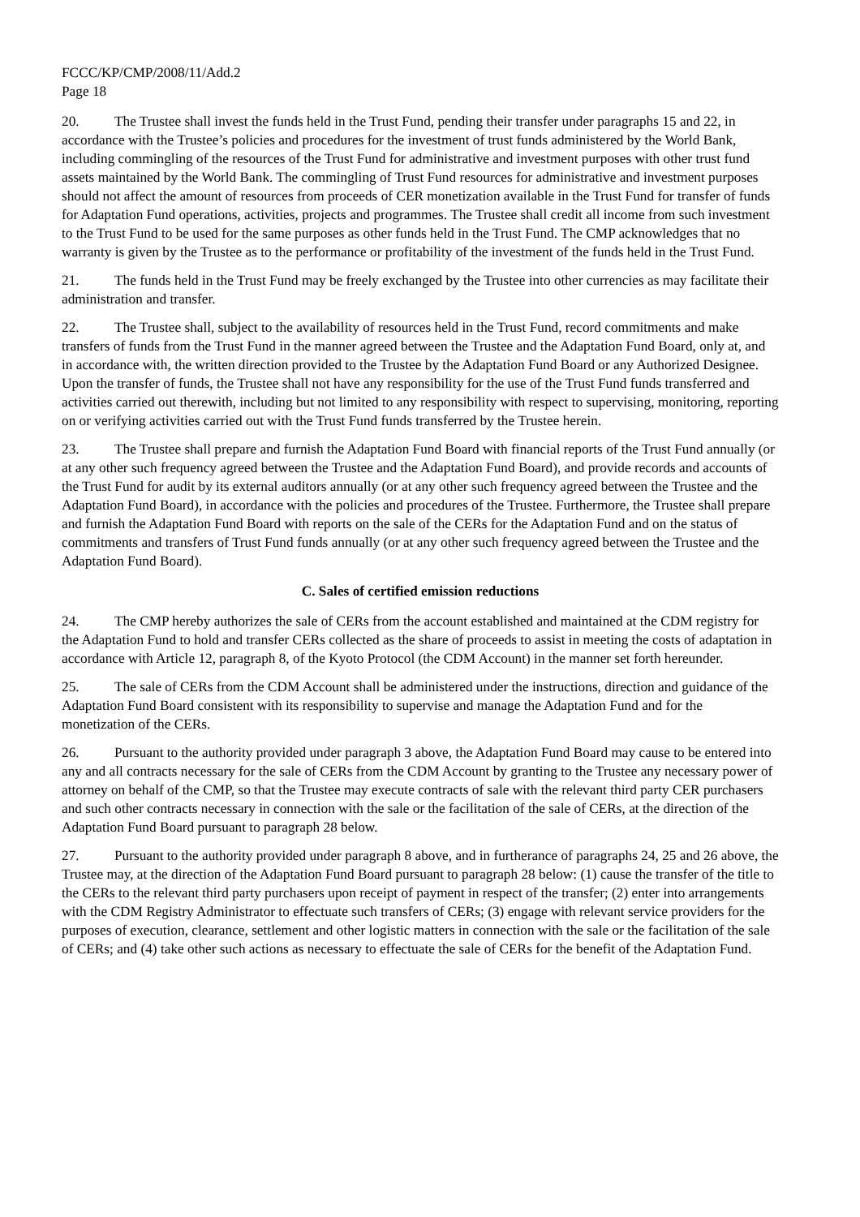FCCC/KP/CMP/2008/11/Add.2
Page 18
20. The Trustee shall invest the funds held in the Trust Fund, pending their transfer under paragraphs 15 and 22, in accordance with the Trustee’s policies and procedures for the investment of trust funds administered by the World Bank, including commingling of the resources of the Trust Fund for administrative and investment purposes with other trust fund assets maintained by the World Bank. The commingling of Trust Fund resources for administrative and investment purposes should not affect the amount of resources from proceeds of CER monetization available in the Trust Fund for transfer of funds for Adaptation Fund operations, activities, projects and programmes. The Trustee shall credit all income from such investment to the Trust Fund to be used for the same purposes as other funds held in the Trust Fund. The CMP acknowledges that no warranty is given by the Trustee as to the performance or profitability of the investment of the funds held in the Trust Fund.
21. The funds held in the Trust Fund may be freely exchanged by the Trustee into other currencies as may facilitate their administration and transfer.
22. The Trustee shall, subject to the availability of resources held in the Trust Fund, record commitments and make transfers of funds from the Trust Fund in the manner agreed between the Trustee and the Adaptation Fund Board, only at, and in accordance with, the written direction provided to the Trustee by the Adaptation Fund Board or any Authorized Designee. Upon the transfer of funds, the Trustee shall not have any responsibility for the use of the Trust Fund funds transferred and activities carried out therewith, including but not limited to any responsibility with respect to supervising, monitoring, reporting on or verifying activities carried out with the Trust Fund funds transferred by the Trustee herein.
23. The Trustee shall prepare and furnish the Adaptation Fund Board with financial reports of the Trust Fund annually (or at any other such frequency agreed between the Trustee and the Adaptation Fund Board), and provide records and accounts of the Trust Fund for audit by its external auditors annually (or at any other such frequency agreed between the Trustee and the Adaptation Fund Board), in accordance with the policies and procedures of the Trustee. Furthermore, the Trustee shall prepare and furnish the Adaptation Fund Board with reports on the sale of the CERs for the Adaptation Fund and on the status of commitments and transfers of Trust Fund funds annually (or at any other such frequency agreed between the Trustee and the Adaptation Fund Board).
C. Sales of certified emission reductions
24. The CMP hereby authorizes the sale of CERs from the account established and maintained at the CDM registry for the Adaptation Fund to hold and transfer CERs collected as the share of proceeds to assist in meeting the costs of adaptation in accordance with Article 12, paragraph 8, of the Kyoto Protocol (the CDM Account) in the manner set forth hereunder.
25. The sale of CERs from the CDM Account shall be administered under the instructions, direction and guidance of the Adaptation Fund Board consistent with its responsibility to supervise and manage the Adaptation Fund and for the monetization of the CERs.
26. Pursuant to the authority provided under paragraph 3 above, the Adaptation Fund Board may cause to be entered into any and all contracts necessary for the sale of CERs from the CDM Account by granting to the Trustee any necessary power of attorney on behalf of the CMP, so that the Trustee may execute contracts of sale with the relevant third party CER purchasers and such other contracts necessary in connection with the sale or the facilitation of the sale of CERs, at the direction of the Adaptation Fund Board pursuant to paragraph 28 below.
27. Pursuant to the authority provided under paragraph 8 above, and in furtherance of paragraphs 24, 25 and 26 above, the Trustee may, at the direction of the Adaptation Fund Board pursuant to paragraph 28 below: (1) cause the transfer of the title to the CERs to the relevant third party purchasers upon receipt of payment in respect of the transfer; (2) enter into arrangements with the CDM Registry Administrator to effectuate such transfers of CERs; (3) engage with relevant service providers for the purposes of execution, clearance, settlement and other logistic matters in connection with the sale or the facilitation of the sale of CERs; and (4) take other such actions as necessary to effectuate the sale of CERs for the benefit of the Adaptation Fund.